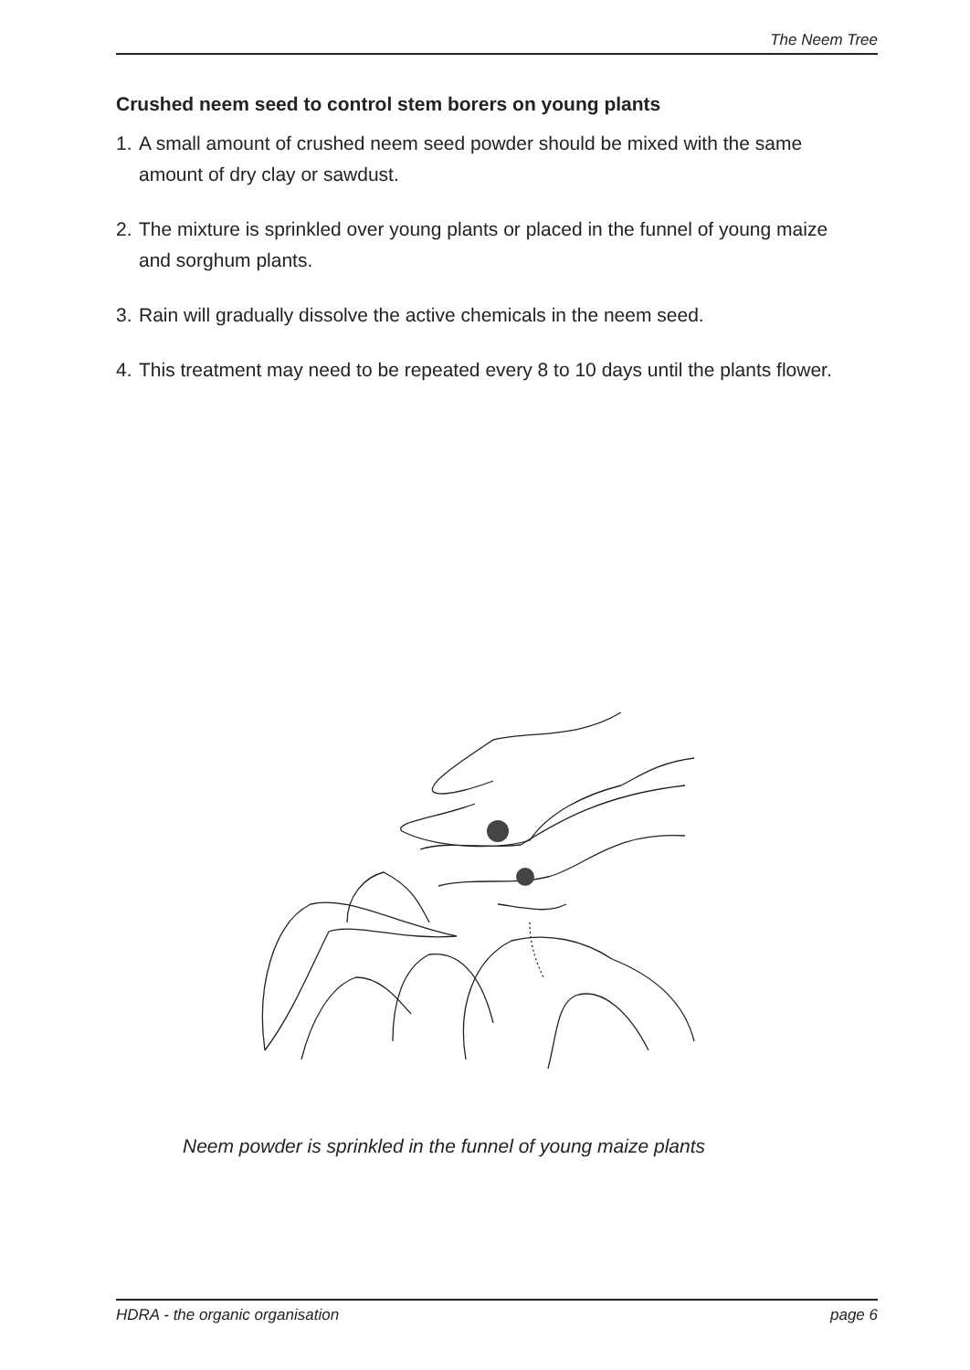The Neem Tree
Crushed neem seed to control stem borers on young plants
1. A small amount of crushed neem seed powder should be mixed with the same amount of dry clay or sawdust.
2. The mixture is sprinkled over young plants or placed in the funnel of young maize and sorghum plants.
3. Rain will gradually dissolve the active chemicals in the neem seed.
4. This treatment may need to be repeated every 8 to 10 days until the plants flower.
Neem powder is sprinkled in the funnel of young maize plants
HDRA - the organic organisation page 6